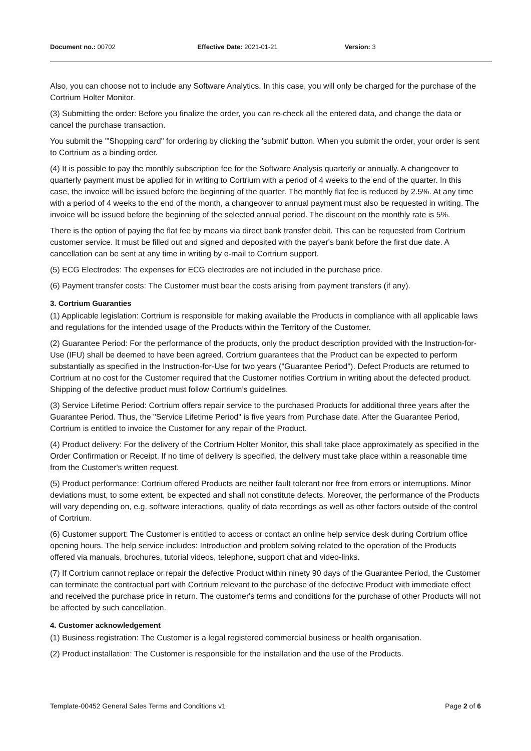Document no.: 00702 Effective Date: 2021-01-21 Version: 3
Also, you can choose not to include any Software Analytics. In this case, you will only be charged for the purchase of the Cortrium Holter Monitor.
(3) Submitting the order: Before you finalize the order, you can re-check all the entered data, and change the data or cancel the purchase transaction.
You submit the '"Shopping card" for ordering by clicking the 'submit' button. When you submit the order, your order is sent to Cortrium as a binding order.
(4) It is possible to pay the monthly subscription fee for the Software Analysis quarterly or annually. A changeover to quarterly payment must be applied for in writing to Cortrium with a period of 4 weeks to the end of the quarter. In this case, the invoice will be issued before the beginning of the quarter. The monthly flat fee is reduced by 2.5%. At any time with a period of 4 weeks to the end of the month, a changeover to annual payment must also be requested in writing. The invoice will be issued before the beginning of the selected annual period. The discount on the monthly rate is 5%.
There is the option of paying the flat fee by means via direct bank transfer debit. This can be requested from Cortrium customer service. It must be filled out and signed and deposited with the payer's bank before the first due date. A cancellation can be sent at any time in writing by e-mail to Cortrium support.
(5) ECG Electrodes: The expenses for ECG electrodes are not included in the purchase price.
(6) Payment transfer costs: The Customer must bear the costs arising from payment transfers (if any).
3. Cortrium Guaranties
(1) Applicable legislation: Cortrium is responsible for making available the Products in compliance with all applicable laws and regulations for the intended usage of the Products within the Territory of the Customer.
(2) Guarantee Period: For the performance of the products, only the product description provided with the Instruction-for-Use (IFU) shall be deemed to have been agreed. Cortrium guarantees that the Product can be expected to perform substantially as specified in the Instruction-for-Use for two years ("Guarantee Period"). Defect Products are returned to Cortrium at no cost for the Customer required that the Customer notifies Cortrium in writing about the defected product. Shipping of the defective product must follow Cortrium’s guidelines.
(3) Service Lifetime Period: Cortrium offers repair service to the purchased Products for additional three years after the Guarantee Period. Thus, the "Service Lifetime Period" is five years from Purchase date. After the Guarantee Period, Cortrium is entitled to invoice the Customer for any repair of the Product.
(4) Product delivery: For the delivery of the Cortrium Holter Monitor, this shall take place approximately as specified in the Order Confirmation or Receipt. If no time of delivery is specified, the delivery must take place within a reasonable time from the Customer's written request.
(5) Product performance: Cortrium offered Products are neither fault tolerant nor free from errors or interruptions. Minor deviations must, to some extent, be expected and shall not constitute defects. Moreover, the performance of the Products will vary depending on, e.g. software interactions, quality of data recordings as well as other factors outside of the control of Cortrium.
(6) Customer support: The Customer is entitled to access or contact an online help service desk during Cortrium office opening hours. The help service includes: Introduction and problem solving related to the operation of the Products offered via manuals, brochures, tutorial videos, telephone, support chat and video-links.
(7) If Cortrium cannot replace or repair the defective Product within ninety 90 days of the Guarantee Period, the Customer can terminate the contractual part with Cortrium relevant to the purchase of the defective Product with immediate effect and received the purchase price in return. The customer's terms and conditions for the purchase of other Products will not be affected by such cancellation.
4. Customer acknowledgement
(1) Business registration: The Customer is a legal registered commercial business or health organisation.
(2) Product installation: The Customer is responsible for the installation and the use of the Products.
Template-00452 General Sales Terms and Conditions v1 Page 2 of 6